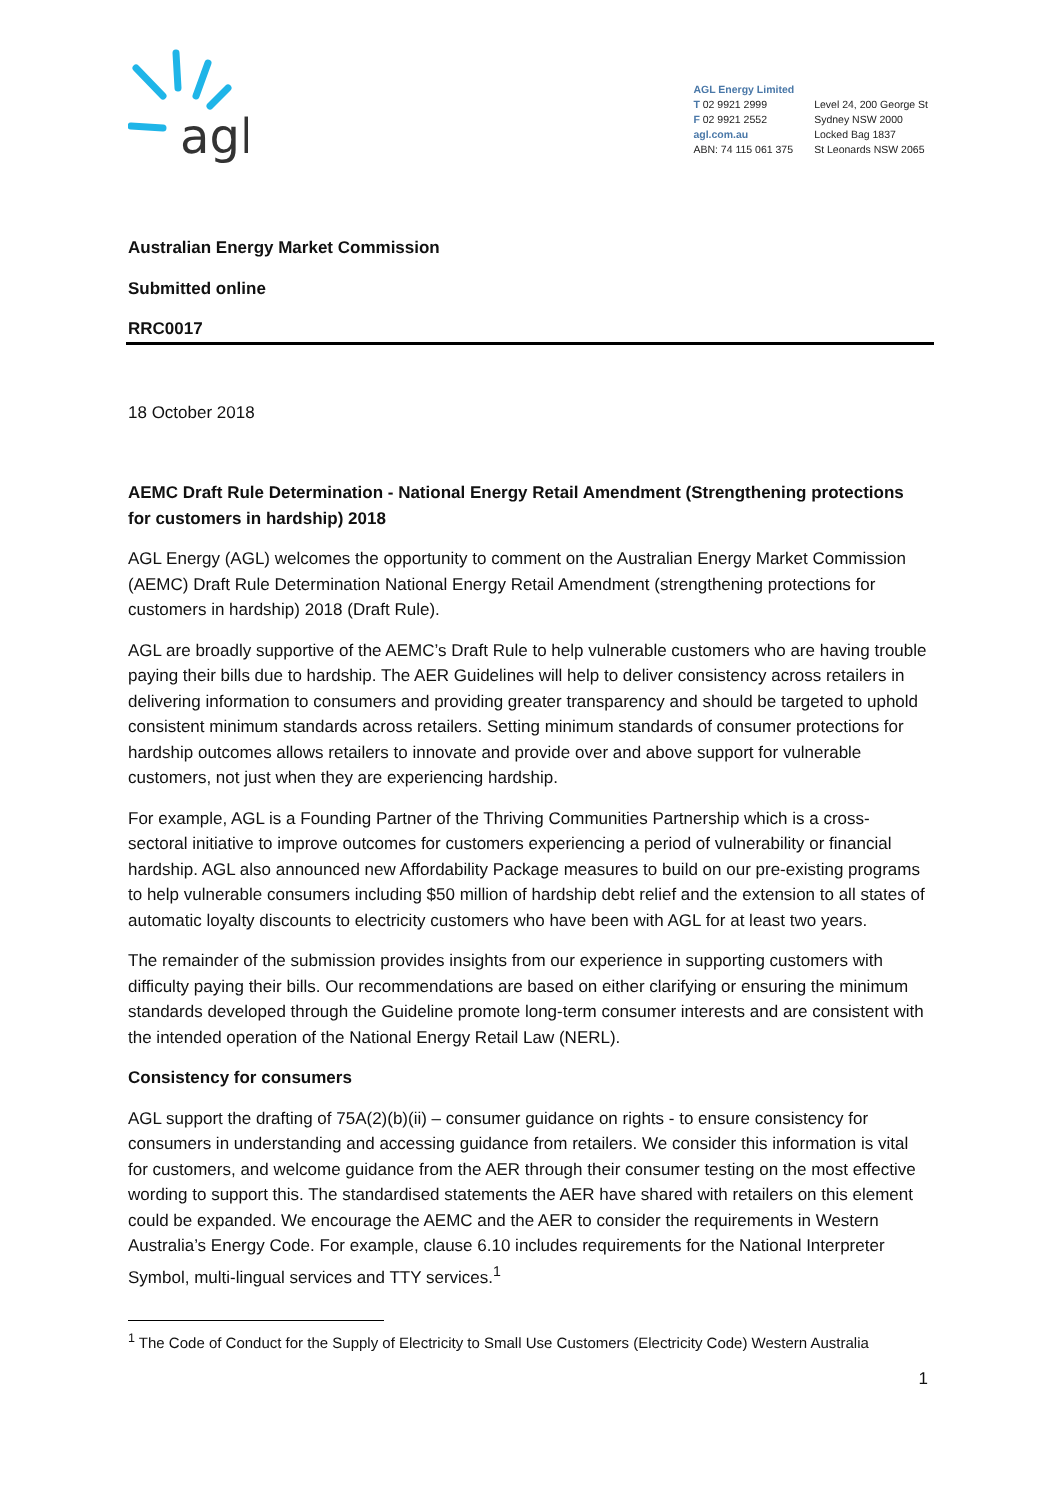agl
AGL Energy Limited
T 02 9921 2999
F 02 9921 2552
agl.com.au
ABN: 74 115 061 375
Level 24, 200 George St
Sydney NSW 2000
Locked Bag 1837
St Leonards NSW 2065
Australian Energy Market Commission
Submitted online
RRC0017
18 October 2018
AEMC Draft Rule Determination - National Energy Retail Amendment (Strengthening protections for customers in hardship) 2018
AGL Energy (AGL) welcomes the opportunity to comment on the Australian Energy Market Commission (AEMC) Draft Rule Determination National Energy Retail Amendment (strengthening protections for customers in hardship) 2018 (Draft Rule).
AGL are broadly supportive of the AEMC’s Draft Rule to help vulnerable customers who are having trouble paying their bills due to hardship. The AER Guidelines will help to deliver consistency across retailers in delivering information to consumers and providing greater transparency and should be targeted to uphold consistent minimum standards across retailers. Setting minimum standards of consumer protections for hardship outcomes allows retailers to innovate and provide over and above support for vulnerable customers, not just when they are experiencing hardship.
For example, AGL is a Founding Partner of the Thriving Communities Partnership which is a cross-sectoral initiative to improve outcomes for customers experiencing a period of vulnerability or financial hardship. AGL also announced new Affordability Package measures to build on our pre-existing programs to help vulnerable consumers including $50 million of hardship debt relief and the extension to all states of automatic loyalty discounts to electricity customers who have been with AGL for at least two years.
The remainder of the submission provides insights from our experience in supporting customers with difficulty paying their bills. Our recommendations are based on either clarifying or ensuring the minimum standards developed through the Guideline promote long-term consumer interests and are consistent with the intended operation of the National Energy Retail Law (NERL).
Consistency for consumers
AGL support the drafting of 75A(2)(b)(ii) – consumer guidance on rights - to ensure consistency for consumers in understanding and accessing guidance from retailers. We consider this information is vital for customers, and welcome guidance from the AER through their consumer testing on the most effective wording to support this. The standardised statements the AER have shared with retailers on this element could be expanded. We encourage the AEMC and the AER to consider the requirements in Western Australia’s Energy Code. For example, clause 6.10 includes requirements for the National Interpreter Symbol, multi-lingual services and TTY services.<sup>1</sup>
<sup>1</sup> The Code of Conduct for the Supply of Electricity to Small Use Customers (Electricity Code) Western Australia
1